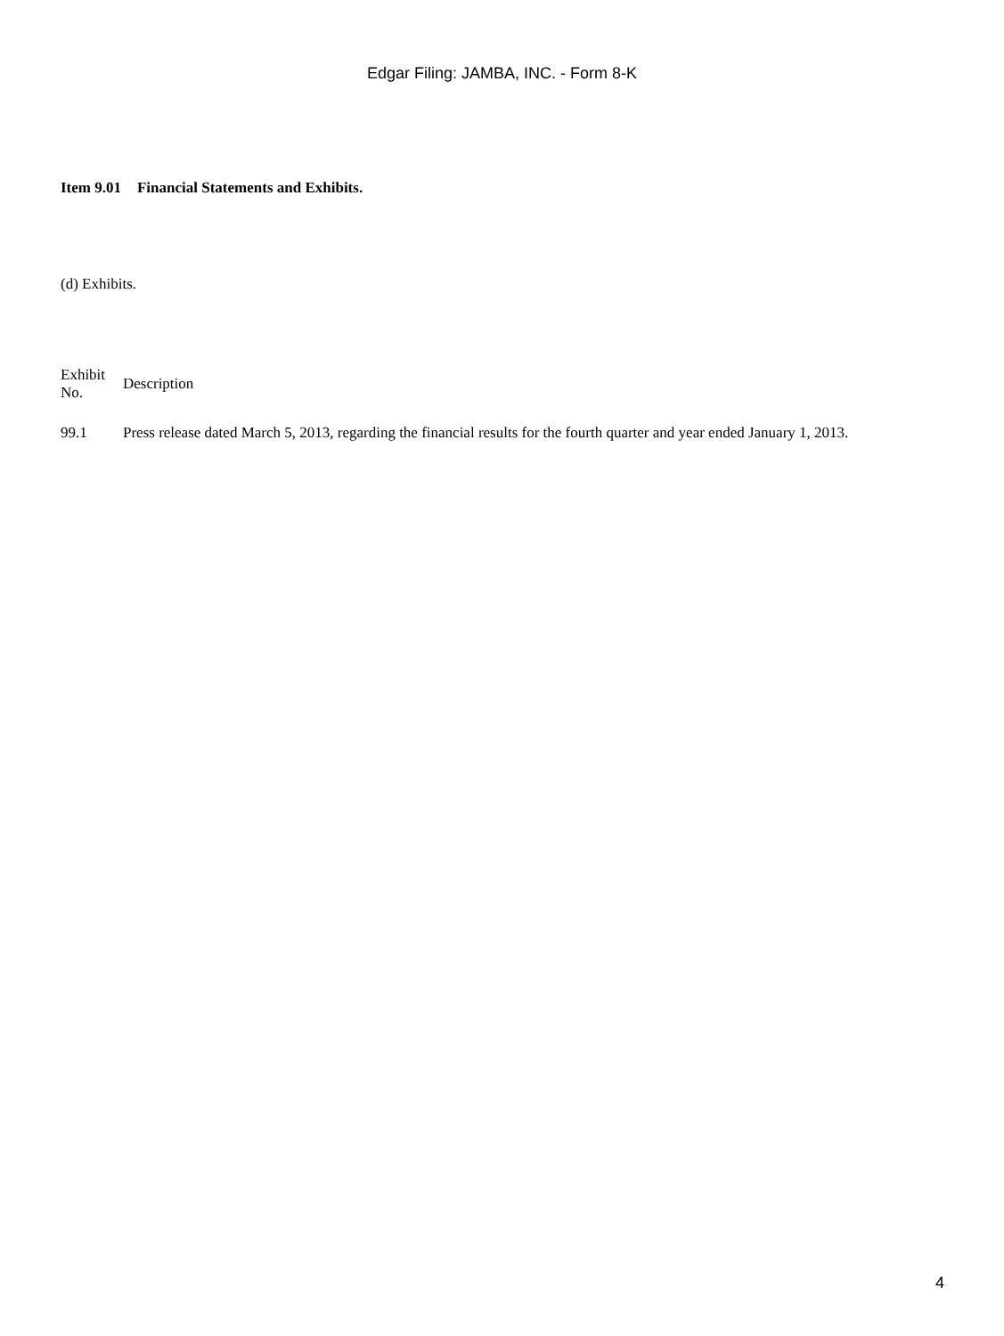Edgar Filing: JAMBA, INC. - Form 8-K
Item 9.01 Financial Statements and Exhibits.
(d) Exhibits.
| Exhibit No. | Description |
| --- | --- |
| 99.1 | Press release dated March 5, 2013, regarding the financial results for the fourth quarter and year ended January 1, 2013. |
4